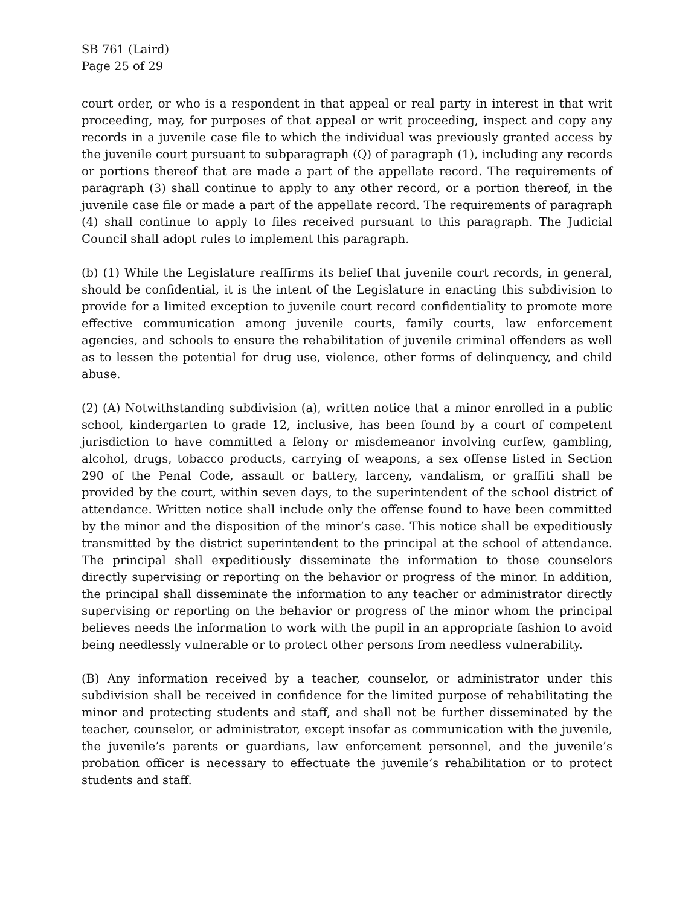SB 761 (Laird)
Page 25 of 29
court order, or who is a respondent in that appeal or real party in interest in that writ proceeding, may, for purposes of that appeal or writ proceeding, inspect and copy any records in a juvenile case file to which the individual was previously granted access by the juvenile court pursuant to subparagraph (Q) of paragraph (1), including any records or portions thereof that are made a part of the appellate record. The requirements of paragraph (3) shall continue to apply to any other record, or a portion thereof, in the juvenile case file or made a part of the appellate record. The requirements of paragraph (4) shall continue to apply to files received pursuant to this paragraph. The Judicial Council shall adopt rules to implement this paragraph.
(b) (1) While the Legislature reaffirms its belief that juvenile court records, in general, should be confidential, it is the intent of the Legislature in enacting this subdivision to provide for a limited exception to juvenile court record confidentiality to promote more effective communication among juvenile courts, family courts, law enforcement agencies, and schools to ensure the rehabilitation of juvenile criminal offenders as well as to lessen the potential for drug use, violence, other forms of delinquency, and child abuse.
(2) (A) Notwithstanding subdivision (a), written notice that a minor enrolled in a public school, kindergarten to grade 12, inclusive, has been found by a court of competent jurisdiction to have committed a felony or misdemeanor involving curfew, gambling, alcohol, drugs, tobacco products, carrying of weapons, a sex offense listed in Section 290 of the Penal Code, assault or battery, larceny, vandalism, or graffiti shall be provided by the court, within seven days, to the superintendent of the school district of attendance. Written notice shall include only the offense found to have been committed by the minor and the disposition of the minor’s case. This notice shall be expeditiously transmitted by the district superintendent to the principal at the school of attendance. The principal shall expeditiously disseminate the information to those counselors directly supervising or reporting on the behavior or progress of the minor. In addition, the principal shall disseminate the information to any teacher or administrator directly supervising or reporting on the behavior or progress of the minor whom the principal believes needs the information to work with the pupil in an appropriate fashion to avoid being needlessly vulnerable or to protect other persons from needless vulnerability.
(B) Any information received by a teacher, counselor, or administrator under this subdivision shall be received in confidence for the limited purpose of rehabilitating the minor and protecting students and staff, and shall not be further disseminated by the teacher, counselor, or administrator, except insofar as communication with the juvenile, the juvenile’s parents or guardians, law enforcement personnel, and the juvenile’s probation officer is necessary to effectuate the juvenile’s rehabilitation or to protect students and staff.